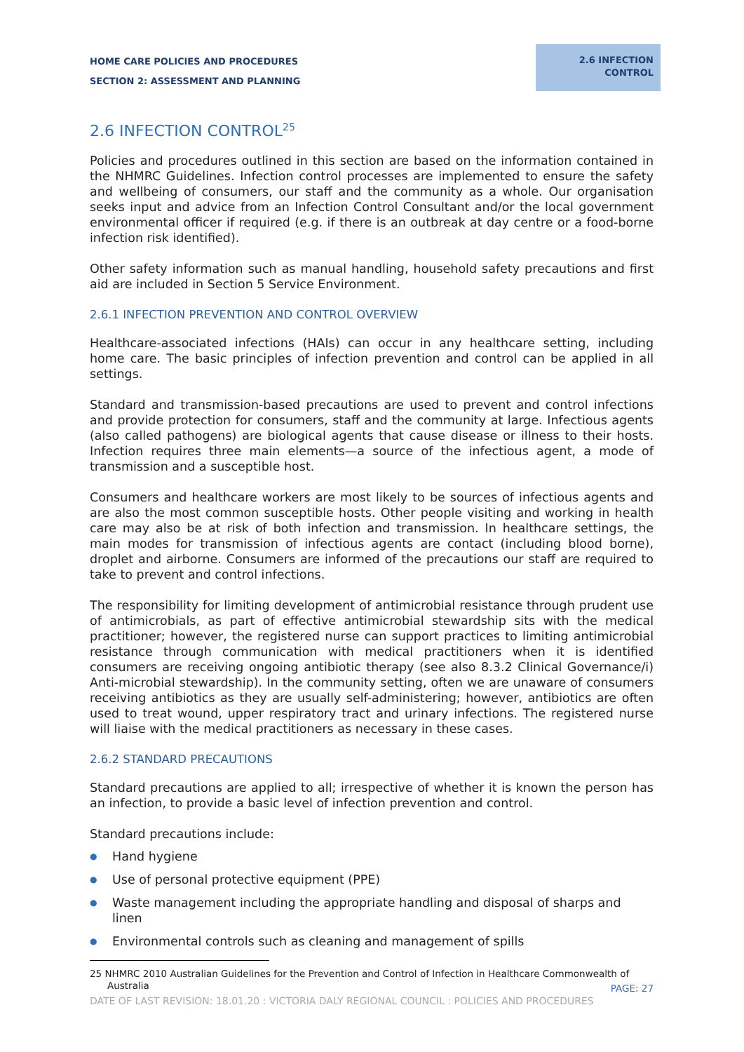HOME CARE POLICIES AND PROCEDURES
SECTION 2: ASSESSMENT AND PLANNING
2.6 INFECTION
CONTROL
2.6 INFECTION CONTROL<sup>25</sup>
Policies and procedures outlined in this section are based on the information contained in the NHMRC Guidelines. Infection control processes are implemented to ensure the safety and wellbeing of consumers, our staff and the community as a whole. Our organisation seeks input and advice from an Infection Control Consultant and/or the local government environmental officer if required (e.g. if there is an outbreak at day centre or a food-borne infection risk identified).
Other safety information such as manual handling, household safety precautions and first aid are included in Section 5 Service Environment.
2.6.1 INFECTION PREVENTION AND CONTROL OVERVIEW
Healthcare-associated infections (HAIs) can occur in any healthcare setting, including home care. The basic principles of infection prevention and control can be applied in all settings.
Standard and transmission-based precautions are used to prevent and control infections and provide protection for consumers, staff and the community at large. Infectious agents (also called pathogens) are biological agents that cause disease or illness to their hosts. Infection requires three main elements—a source of the infectious agent, a mode of transmission and a susceptible host.
Consumers and healthcare workers are most likely to be sources of infectious agents and are also the most common susceptible hosts. Other people visiting and working in health care may also be at risk of both infection and transmission. In healthcare settings, the main modes for transmission of infectious agents are contact (including blood borne), droplet and airborne. Consumers are informed of the precautions our staff are required to take to prevent and control infections.
The responsibility for limiting development of antimicrobial resistance through prudent use of antimicrobials, as part of effective antimicrobial stewardship sits with the medical practitioner; however, the registered nurse can support practices to limiting antimicrobial resistance through communication with medical practitioners when it is identified consumers are receiving ongoing antibiotic therapy (see also 8.3.2 Clinical Governance/i) Anti-microbial stewardship). In the community setting, often we are unaware of consumers receiving antibiotics as they are usually self-administering; however, antibiotics are often used to treat wound, upper respiratory tract and urinary infections. The registered nurse will liaise with the medical practitioners as necessary in these cases.
2.6.2 STANDARD PRECAUTIONS
Standard precautions are applied to all; irrespective of whether it is known the person has an infection, to provide a basic level of infection prevention and control.
Standard precautions include:
● Hand hygiene
● Use of personal protective equipment (PPE)
● Waste management including the appropriate handling and disposal of sharps and linen
● Environmental controls such as cleaning and management of spills
25 NHMRC 2010 Australian Guidelines for the Prevention and Control of Infection in Healthcare Commonwealth of Australia
PAGE: 27
DATE OF LAST REVISION: 18.01.20 : VICTORIA DALY REGIONAL COUNCIL : POLICIES AND PROCEDURES